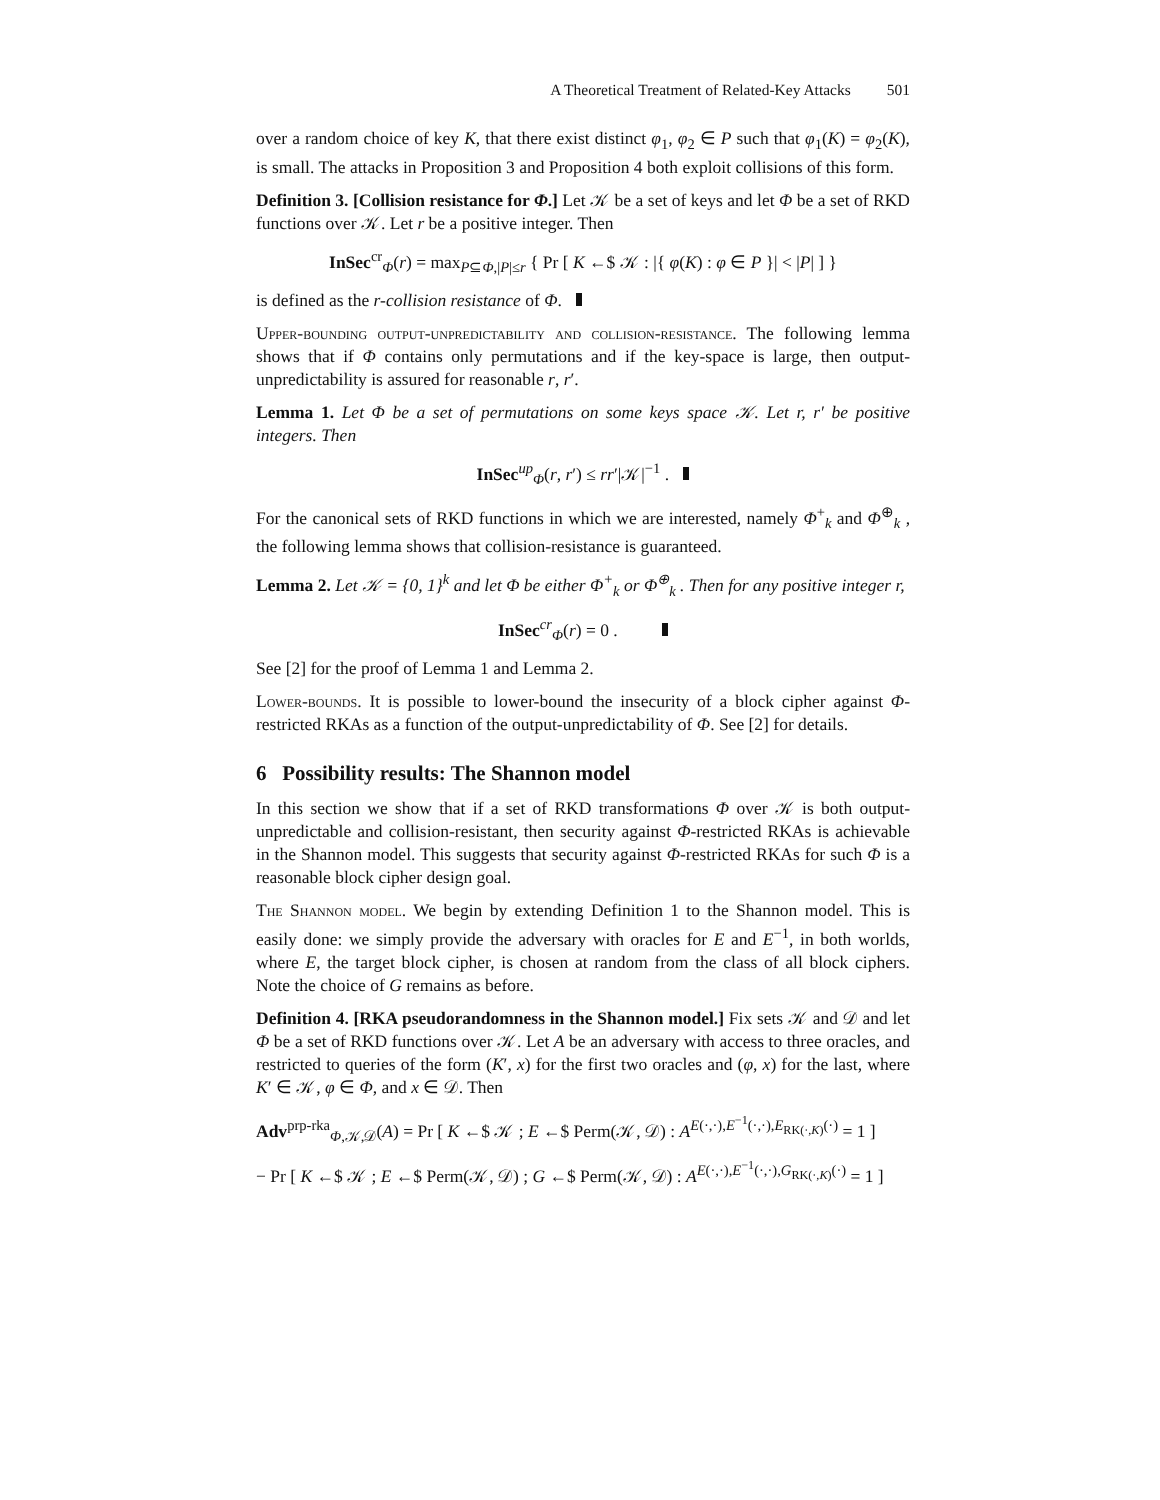A Theoretical Treatment of Related-Key Attacks 501
over a random choice of key K, that there exist distinct φ<sub>1</sub>, φ<sub>2</sub> ∈ P such that φ<sub>1</sub>(K) = φ<sub>2</sub>(K), is small. The attacks in Proposition 3 and Proposition 4 both exploit collisions of this form.
Definition 3. [Collision resistance for Φ.] Let 𝒦 be a set of keys and let Φ be a set of RKD functions over 𝒦. Let r be a positive integer. Then
InSec<sup>cr</sup><sub>Φ</sub>(r) = max<sub>P⊆Φ,|P|≤r</sub> { Pr [ K ←$ 𝒦 : |{ φ(K) : φ ∈ P }| < |P| ] }
is defined as the r-collision resistance of Φ.
Upper-bounding output-unpredictability and collision-resistance. The following lemma shows that if Φ contains only permutations and if the key-space is large, then output-unpredictability is assured for reasonable r, r′.
Lemma 1. Let Φ be a set of permutations on some keys space 𝒦. Let r, r′ be positive integers. Then
InSec<sup>up</sup><sub>Φ</sub>(r, r′) ≤ rr′|𝒦|<sup>−1</sup> .
For the canonical sets of RKD functions in which we are interested, namely Φ<sup>+</sup><sub>k</sub> and Φ<sup>⊕</sup><sub>k</sub> , the following lemma shows that collision-resistance is guaranteed.
Lemma 2. Let 𝒦 = {0, 1}<sup>k</sup> and let Φ be either Φ<sup>+</sup><sub>k</sub> or Φ<sup>⊕</sup><sub>k</sub> . Then for any positive integer r,
InSec<sup>cr</sup><sub>Φ</sub>(r) = 0 .
See [2] for the proof of Lemma 1 and Lemma 2.
Lower-bounds. It is possible to lower-bound the insecurity of a block cipher against Φ-restricted RKAs as a function of the output-unpredictability of Φ. See [2] for details.
6 Possibility results: The Shannon model
In this section we show that if a set of RKD transformations Φ over 𝒦 is both output-unpredictable and collision-resistant, then security against Φ-restricted RKAs is achievable in the Shannon model. This suggests that security against Φ-restricted RKAs for such Φ is a reasonable block cipher design goal.
The Shannon model. We begin by extending Definition 1 to the Shannon model. This is easily done: we simply provide the adversary with oracles for E and E<sup>−1</sup>, in both worlds, where E, the target block cipher, is chosen at random from the class of all block ciphers. Note the choice of G remains as before.
Definition 4. [RKA pseudorandomness in the Shannon model.] Fix sets 𝒦 and 𝒟 and let Φ be a set of RKD functions over 𝒦. Let A be an adversary with access to three oracles, and restricted to queries of the form (K′, x) for the first two oracles and (φ, x) for the last, where K′ ∈ 𝒦, φ ∈ Φ, and x ∈ 𝒟. Then
Adv<sup>prp-rka</sup><sub>Φ,𝒦,𝒟</sub>(A) = Pr [ K ←$ 𝒦 ; E ←$ Perm(𝒦, 𝒟) : A<sup>E(·,·),E<sup>−1</sup>(·,·),E<sub>RK(·,K)</sub>(·)</sup> = 1 ]
− Pr [ K ←$ 𝒦 ; E ←$ Perm(𝒦, 𝒟) ; G ←$ Perm(𝒦, 𝒟) : A<sup>E(·,·),E<sup>−1</sup>(·,·),G<sub>RK(·,K)</sub>(·)</sup> = 1 ]